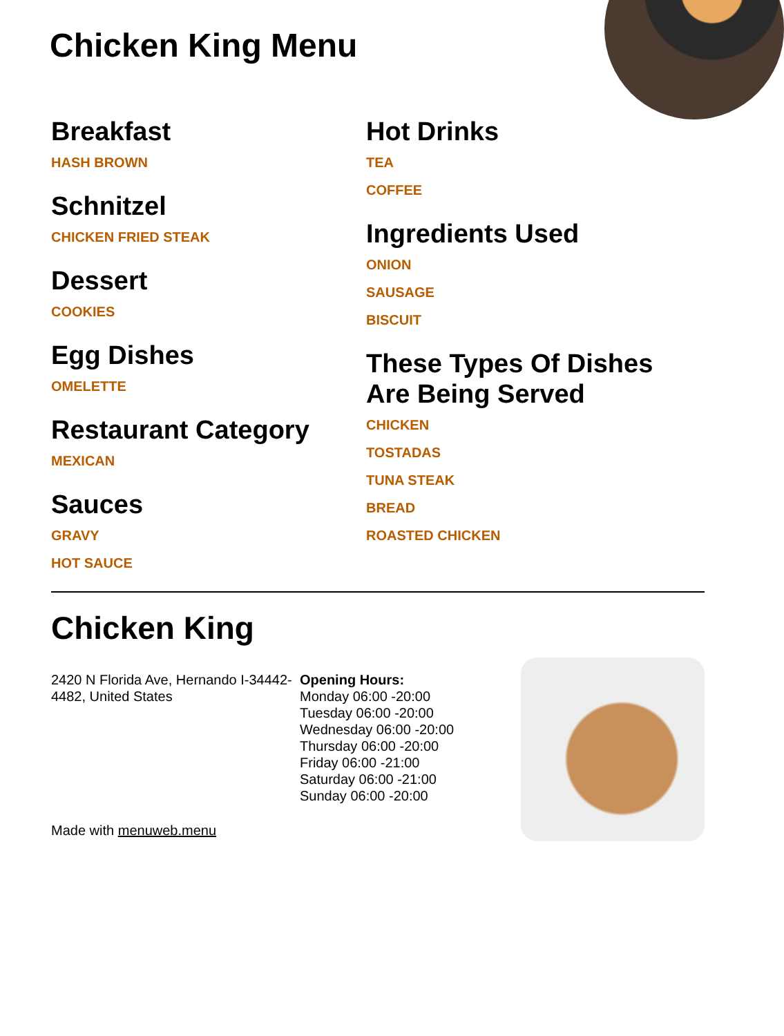Chicken King Menu
Breakfast
HASH BROWN
Schnitzel
CHICKEN FRIED STEAK
Dessert
COOKIES
Egg Dishes
OMELETTE
Restaurant Category
MEXICAN
Sauces
GRAVY
HOT SAUCE
Hot Drinks
TEA
COFFEE
Ingredients Used
ONION
SAUSAGE
BISCUIT
These Types Of Dishes Are Being Served
CHICKEN
TOSTADAS
TUNA STEAK
BREAD
ROASTED CHICKEN
Chicken King
2420 N Florida Ave, Hernando I-34442-4482, United States
Made with menuweb.menu
Opening Hours:
Monday 06:00 -20:00
Tuesday 06:00 -20:00
Wednesday 06:00 -20:00
Thursday 06:00 -20:00
Friday 06:00 -21:00
Saturday 06:00 -21:00
Sunday 06:00 -20:00